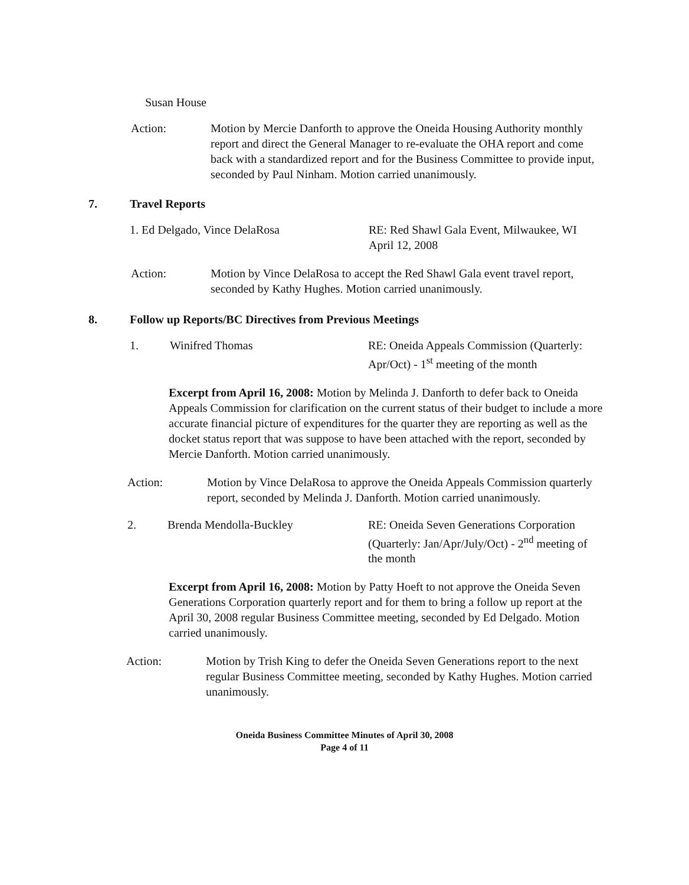Susan House
Action: Motion by Mercie Danforth to approve the Oneida Housing Authority monthly report and direct the General Manager to re-evaluate the OHA report and come back with a standardized report and for the Business Committee to provide input, seconded by Paul Ninham. Motion carried unanimously.
7. Travel Reports
1. Ed Delgado, Vince DelaRosa RE: Red Shawl Gala Event, Milwaukee, WI
April 12, 2008
Action: Motion by Vince DelaRosa to accept the Red Shawl Gala event travel report, seconded by Kathy Hughes. Motion carried unanimously.
8. Follow up Reports/BC Directives from Previous Meetings
1. Winifred Thomas RE: Oneida Appeals Commission (Quarterly: Apr/Oct) - 1<sup>st</sup> meeting of the month
Excerpt from April 16, 2008: Motion by Melinda J. Danforth to defer back to Oneida Appeals Commission for clarification on the current status of their budget to include a more accurate financial picture of expenditures for the quarter they are reporting as well as the docket status report that was suppose to have been attached with the report, seconded by Mercie Danforth. Motion carried unanimously.
Action: Motion by Vince DelaRosa to approve the Oneida Appeals Commission quarterly report, seconded by Melinda J. Danforth. Motion carried unanimously.
2. Brenda Mendolla-Buckley RE: Oneida Seven Generations Corporation (Quarterly: Jan/Apr/July/Oct) - 2<sup>nd</sup> meeting of the month
Excerpt from April 16, 2008: Motion by Patty Hoeft to not approve the Oneida Seven Generations Corporation quarterly report and for them to bring a follow up report at the April 30, 2008 regular Business Committee meeting, seconded by Ed Delgado. Motion carried unanimously.
Action: Motion by Trish King to defer the Oneida Seven Generations report to the next regular Business Committee meeting, seconded by Kathy Hughes. Motion carried unanimously.
Oneida Business Committee Minutes of April 30, 2008
Page 4 of 11